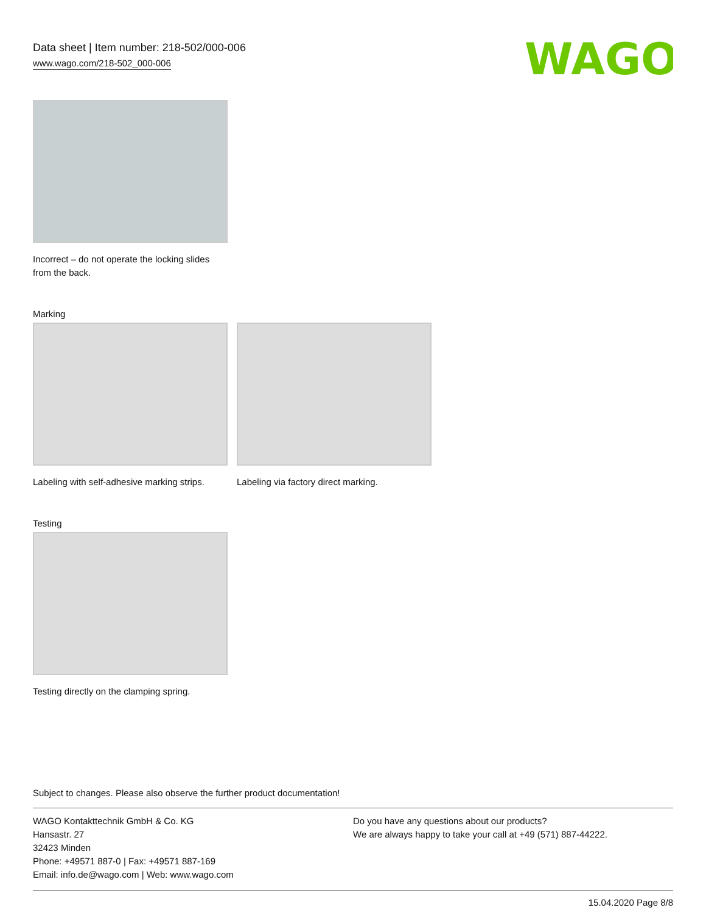Data sheet | Item number: 218-502/000-006
www.wago.com/218-502_000-006
WAGO
Incorrect – do not operate the locking slides from the back.
Marking
Labeling with self-adhesive marking strips.
Labeling via factory direct marking.
Testing
Testing directly on the clamping spring.
Subject to changes. Please also observe the further product documentation!
WAGO Kontakttechnik GmbH & Co. KG
Hansastr. 27
32423 Minden
Phone: +49571 887-0 | Fax: +49571 887-169
Email: info.de@wago.com | Web: www.wago.com
Do you have any questions about our products?
We are always happy to take your call at +49 (571) 887-44222.
15.04.2020 Page 8/8